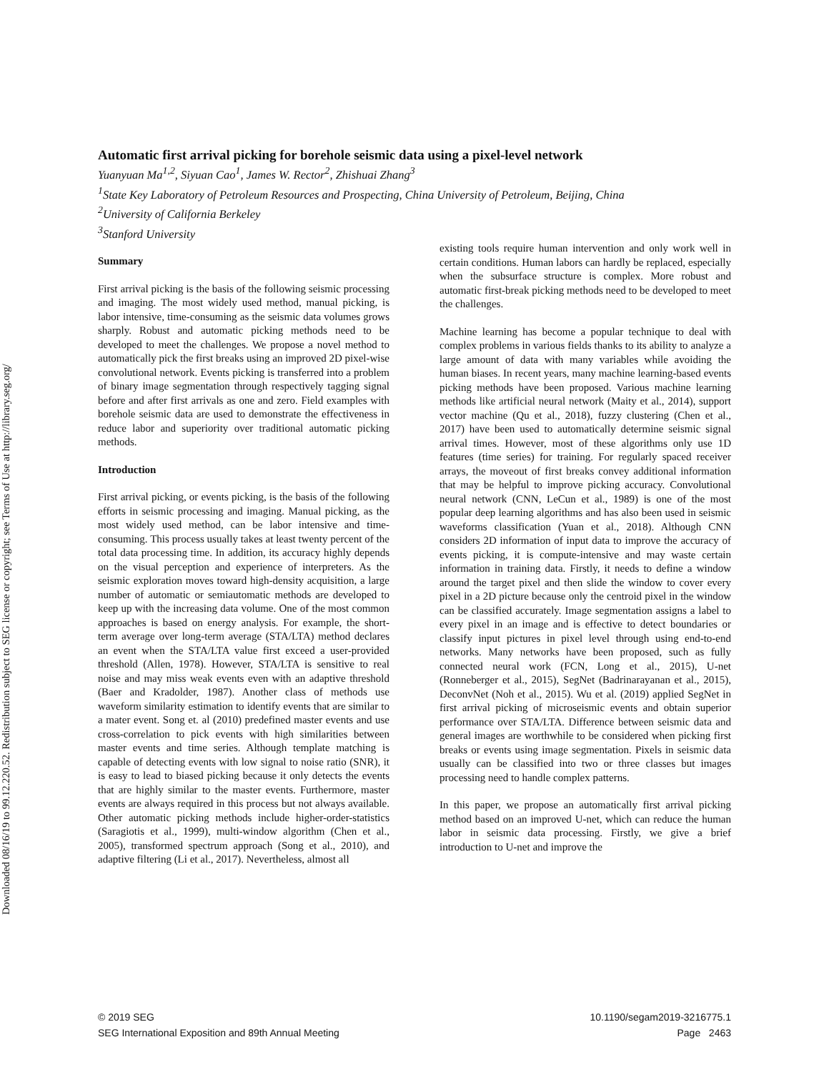Downloaded 08/16/19 to 99.12.220.52. Redistribution subject to SEG license or copyright; see Terms of Use at http://library.seg.org/
Automatic first arrival picking for borehole seismic data using a pixel-level network
Yuanyuan Ma<sup>1,2</sup>, Siyuan Cao<sup>1</sup>, James W. Rector<sup>2</sup>, Zhishuai Zhang<sup>3</sup>
<sup>1</sup> State Key Laboratory of Petroleum Resources and Prospecting, China University of Petroleum, Beijing, China
<sup>2</sup> University of California Berkeley
<sup>3</sup> Stanford University
Summary
First arrival picking is the basis of the following seismic processing and imaging. The most widely used method, manual picking, is labor intensive, time-consuming as the seismic data volumes grows sharply. Robust and automatic picking methods need to be developed to meet the challenges. We propose a novel method to automatically pick the first breaks using an improved 2D pixel-wise convolutional network. Events picking is transferred into a problem of binary image segmentation through respectively tagging signal before and after first arrivals as one and zero. Field examples with borehole seismic data are used to demonstrate the effectiveness in reduce labor and superiority over traditional automatic picking methods.
Introduction
First arrival picking, or events picking, is the basis of the following efforts in seismic processing and imaging. Manual picking, as the most widely used method, can be labor intensive and time-consuming. This process usually takes at least twenty percent of the total data processing time. In addition, its accuracy highly depends on the visual perception and experience of interpreters. As the seismic exploration moves toward high-density acquisition, a large number of automatic or semiautomatic methods are developed to keep up with the increasing data volume. One of the most common approaches is based on energy analysis. For example, the short-term average over long-term average (STA/LTA) method declares an event when the STA/LTA value first exceed a user-provided threshold (Allen, 1978). However, STA/LTA is sensitive to real noise and may miss weak events even with an adaptive threshold (Baer and Kradolder, 1987). Another class of methods use waveform similarity estimation to identify events that are similar to a mater event. Song et. al (2010) predefined master events and use cross-correlation to pick events with high similarities between master events and time series. Although template matching is capable of detecting events with low signal to noise ratio (SNR), it is easy to lead to biased picking because it only detects the events that are highly similar to the master events. Furthermore, master events are always required in this process but not always available. Other automatic picking methods include higher-order-statistics (Saragiotis et al., 1999), multi-window algorithm (Chen et al., 2005), transformed spectrum approach (Song et al., 2010), and adaptive filtering (Li et al., 2017). Nevertheless, almost all
existing tools require human intervention and only work well in certain conditions. Human labors can hardly be replaced, especially when the subsurface structure is complex. More robust and automatic first-break picking methods need to be developed to meet the challenges.
Machine learning has become a popular technique to deal with complex problems in various fields thanks to its ability to analyze a large amount of data with many variables while avoiding the human biases. In recent years, many machine learning-based events picking methods have been proposed. Various machine learning methods like artificial neural network (Maity et al., 2014), support vector machine (Qu et al., 2018), fuzzy clustering (Chen et al., 2017) have been used to automatically determine seismic signal arrival times. However, most of these algorithms only use 1D features (time series) for training. For regularly spaced receiver arrays, the moveout of first breaks convey additional information that may be helpful to improve picking accuracy. Convolutional neural network (CNN, LeCun et al., 1989) is one of the most popular deep learning algorithms and has also been used in seismic waveforms classification (Yuan et al., 2018). Although CNN considers 2D information of input data to improve the accuracy of events picking, it is compute-intensive and may waste certain information in training data. Firstly, it needs to define a window around the target pixel and then slide the window to cover every pixel in a 2D picture because only the centroid pixel in the window can be classified accurately. Image segmentation assigns a label to every pixel in an image and is effective to detect boundaries or classify input pictures in pixel level through using end-to-end networks. Many networks have been proposed, such as fully connected neural work (FCN, Long et al., 2015), U-net (Ronneberger et al., 2015), SegNet (Badrinarayanan et al., 2015), DeconvNet (Noh et al., 2015). Wu et al. (2019) applied SegNet in first arrival picking of microseismic events and obtain superior performance over STA/LTA. Difference between seismic data and general images are worthwhile to be considered when picking first breaks or events using image segmentation. Pixels in seismic data usually can be classified into two or three classes but images processing need to handle complex patterns.
In this paper, we propose an automatically first arrival picking method based on an improved U-net, which can reduce the human labor in seismic data processing. Firstly, we give a brief introduction to U-net and improve the
© 2019 SEG
SEG International Exposition and 89th Annual Meeting
10.1190/segam2019-3216775.1
Page 2463